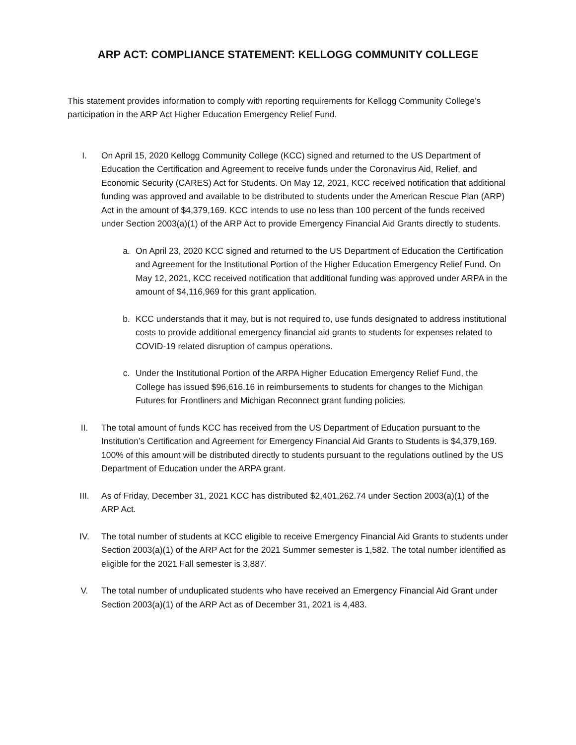ARP ACT: COMPLIANCE STATEMENT: KELLOGG COMMUNITY COLLEGE
This statement provides information to comply with reporting requirements for Kellogg Community College’s participation in the ARP Act Higher Education Emergency Relief Fund.
I. On April 15, 2020 Kellogg Community College (KCC) signed and returned to the US Department of Education the Certification and Agreement to receive funds under the Coronavirus Aid, Relief, and Economic Security (CARES) Act for Students. On May 12, 2021, KCC received notification that additional funding was approved and available to be distributed to students under the American Rescue Plan (ARP) Act in the amount of $4,379,169. KCC intends to use no less than 100 percent of the funds received under Section 2003(a)(1) of the ARP Act to provide Emergency Financial Aid Grants directly to students.
a. On April 23, 2020 KCC signed and returned to the US Department of Education the Certification and Agreement for the Institutional Portion of the Higher Education Emergency Relief Fund. On May 12, 2021, KCC received notification that additional funding was approved under ARPA in the amount of $4,116,969 for this grant application.
b. KCC understands that it may, but is not required to, use funds designated to address institutional costs to provide additional emergency financial aid grants to students for expenses related to COVID-19 related disruption of campus operations.
c. Under the Institutional Portion of the ARPA Higher Education Emergency Relief Fund, the College has issued $96,616.16 in reimbursements to students for changes to the Michigan Futures for Frontliners and Michigan Reconnect grant funding policies.
II. The total amount of funds KCC has received from the US Department of Education pursuant to the Institution’s Certification and Agreement for Emergency Financial Aid Grants to Students is $4,379,169. 100% of this amount will be distributed directly to students pursuant to the regulations outlined by the US Department of Education under the ARPA grant.
III. As of Friday, December 31, 2021 KCC has distributed $2,401,262.74 under Section 2003(a)(1) of the ARP Act.
IV. The total number of students at KCC eligible to receive Emergency Financial Aid Grants to students under Section 2003(a)(1) of the ARP Act for the 2021 Summer semester is 1,582. The total number identified as eligible for the 2021 Fall semester is 3,887.
V. The total number of unduplicated students who have received an Emergency Financial Aid Grant under Section 2003(a)(1) of the ARP Act as of December 31, 2021 is 4,483.